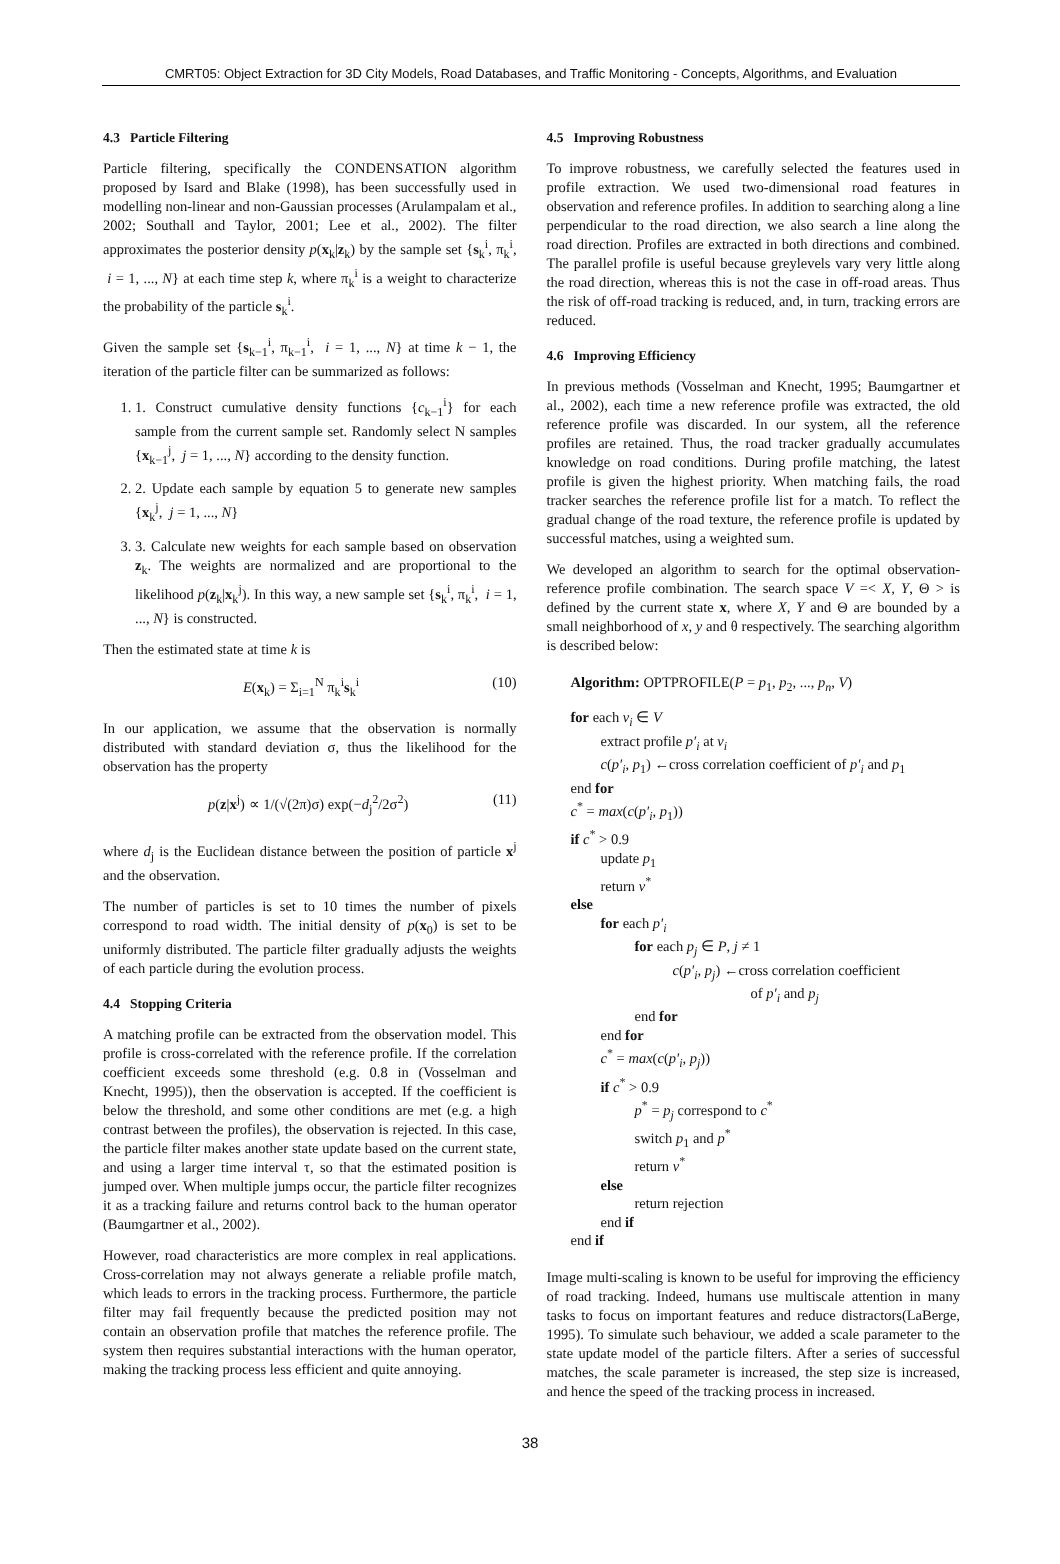CMRT05: Object Extraction for 3D City Models, Road Databases, and Traffic Monitoring - Concepts, Algorithms, and Evaluation
4.3 Particle Filtering
Particle filtering, specifically the CONDENSATION algorithm proposed by Isard and Blake (1998), has been successfully used in modelling non-linear and non-Gaussian processes (Arulampalam et al., 2002; Southall and Taylor, 2001; Lee et al., 2002). The filter approximates the posterior density p(x<sub>k</sub>|z<sub>k</sub>) by the sample set {s<sub>k</sub><sup>i</sup>, π<sub>k</sub><sup>i</sup>, i = 1, ..., N} at each time step k, where π<sub>k</sub><sup>i</sup> is a weight to characterize the probability of the particle s<sub>k</sub><sup>i</sup>.
Given the sample set {s<sub>k−1</sub><sup>i</sup>, π<sub>k−1</sub><sup>i</sup>, i = 1, ..., N} at time k − 1, the iteration of the particle filter can be summarized as follows:
1. 1. Construct cumulative density functions {c<sub>k−1</sub><sup>i</sup>} for each sample from the current sample set. Randomly select N samples {x<sub>k−1</sub><sup>j</sup>, j = 1, ..., N} according to the density function.
2. 2. Update each sample by equation 5 to generate new samples {x<sub>k</sub><sup>j</sup>, j = 1, ..., N}
3. 3. Calculate new weights for each sample based on observation z<sub>k</sub>. The weights are normalized and are proportional to the likelihood p(z<sub>k</sub>|x<sub>k</sub><sup>j</sup>). In this way, a new sample set {s<sub>k</sub><sup>i</sup>, π<sub>k</sub><sup>i</sup>, i = 1, ..., N} is constructed.
Then the estimated state at time k is
E(x<sub>k</sub>) = Σ<sub>i=1</sub><sup>N</sup> π<sub>k</sub><sup>i</sup>s<sub>k</sub><sup>i</sup> (10)
In our application, we assume that the observation is normally distributed with standard deviation σ, thus the likelihood for the observation has the property
p(z|x<sup>j</sup>) ∝ 1/(√(2π)σ) exp(−d<sub>j</sub><sup>2</sup>/2σ<sup>2</sup>) (11)
where d<sub>j</sub> is the Euclidean distance between the position of particle x<sup>j</sup> and the observation.
The number of particles is set to 10 times the number of pixels correspond to road width. The initial density of p(x<sub>0</sub>) is set to be uniformly distributed. The particle filter gradually adjusts the weights of each particle during the evolution process.
4.4 Stopping Criteria
A matching profile can be extracted from the observation model. This profile is cross-correlated with the reference profile. If the correlation coefficient exceeds some threshold (e.g. 0.8 in (Vosselman and Knecht, 1995)), then the observation is accepted. If the coefficient is below the threshold, and some other conditions are met (e.g. a high contrast between the profiles), the observation is rejected. In this case, the particle filter makes another state update based on the current state, and using a larger time interval τ, so that the estimated position is jumped over. When multiple jumps occur, the particle filter recognizes it as a tracking failure and returns control back to the human operator (Baumgartner et al., 2002).
However, road characteristics are more complex in real applications. Cross-correlation may not always generate a reliable profile match, which leads to errors in the tracking process. Furthermore, the particle filter may fail frequently because the predicted position may not contain an observation profile that matches the reference profile. The system then requires substantial interactions with the human operator, making the tracking process less efficient and quite annoying.
4.5 Improving Robustness
To improve robustness, we carefully selected the features used in profile extraction. We used two-dimensional road features in observation and reference profiles. In addition to searching along a line perpendicular to the road direction, we also search a line along the road direction. Profiles are extracted in both directions and combined. The parallel profile is useful because greylevels vary very little along the road direction, whereas this is not the case in off-road areas. Thus the risk of off-road tracking is reduced, and, in turn, tracking errors are reduced.
4.6 Improving Efficiency
In previous methods (Vosselman and Knecht, 1995; Baumgartner et al., 2002), each time a new reference profile was extracted, the old reference profile was discarded. In our system, all the reference profiles are retained. Thus, the road tracker gradually accumulates knowledge on road conditions. During profile matching, the latest profile is given the highest priority. When matching fails, the road tracker searches the reference profile list for a match. To reflect the gradual change of the road texture, the reference profile is updated by successful matches, using a weighted sum.
We developed an algorithm to search for the optimal observation-reference profile combination. The search space V =< X, Y, Θ > is defined by the current state x, where X, Y and Θ are bounded by a small neighborhood of x, y and θ respectively. The searching algorithm is described below:
Algorithm: OPTPROFILE(P = p<sub>1</sub>, p<sub>2</sub>, ..., p<sub>n</sub>, V)
for each v<sub>i</sub> ∈ V
extract profile p′<sub>i</sub> at v<sub>i</sub>
c(p′<sub>i</sub>, p<sub>1</sub>) ←cross correlation coefficient of p′<sub>i</sub> and p<sub>1</sub>
end for
c<sup>*</sup> = max(c(p′<sub>i</sub>, p<sub>1</sub>))
if c<sup>*</sup> > 0.9
update p<sub>1</sub>
return v<sup>*</sup>
else
for each p′<sub>i</sub>
for each p<sub>j</sub> ∈ P, j ≠ 1
c(p′<sub>i</sub>, p<sub>j</sub>) ←cross correlation coefficient
of p′<sub>i</sub> and p<sub>j</sub>
end for
end for
c<sup>*</sup> = max(c(p′<sub>i</sub>, p<sub>j</sub>))
if c<sup>*</sup> > 0.9
p<sup>*</sup> = p<sub>j</sub> correspond to c<sup>*</sup>
switch p<sub>1</sub> and p<sup>*</sup>
return v<sup>*</sup>
else
return rejection
end if
end if
Image multi-scaling is known to be useful for improving the efficiency of road tracking. Indeed, humans use multiscale attention in many tasks to focus on important features and reduce distractors(LaBerge, 1995). To simulate such behaviour, we added a scale parameter to the state update model of the particle filters. After a series of successful matches, the scale parameter is increased, the step size is increased, and hence the speed of the tracking process in increased.
38